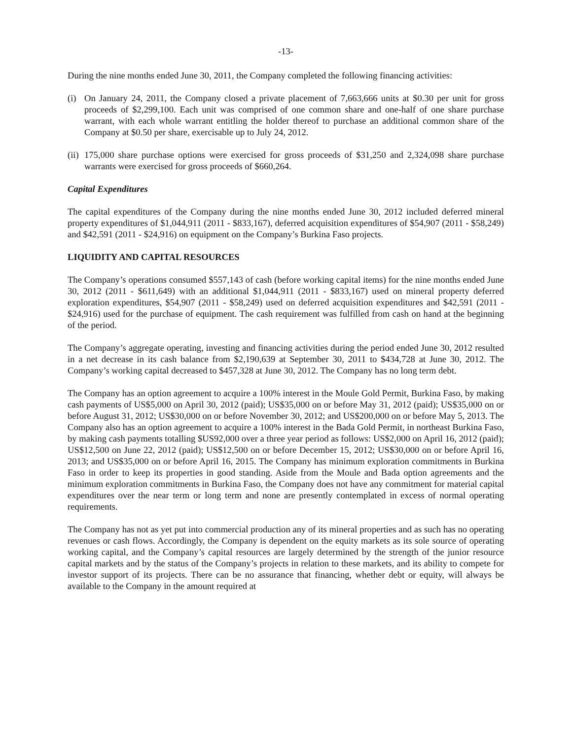-13-
During the nine months ended June 30, 2011, the Company completed the following financing activities:
(i) On January 24, 2011, the Company closed a private placement of 7,663,666 units at $0.30 per unit for gross proceeds of $2,299,100. Each unit was comprised of one common share and one-half of one share purchase warrant, with each whole warrant entitling the holder thereof to purchase an additional common share of the Company at $0.50 per share, exercisable up to July 24, 2012.
(ii) 175,000 share purchase options were exercised for gross proceeds of $31,250 and 2,324,098 share purchase warrants were exercised for gross proceeds of $660,264.
Capital Expenditures
The capital expenditures of the Company during the nine months ended June 30, 2012 included deferred mineral property expenditures of $1,044,911 (2011 - $833,167), deferred acquisition expenditures of $54,907 (2011 - $58,249) and $42,591 (2011 - $24,916) on equipment on the Company’s Burkina Faso projects.
LIQUIDITY AND CAPITAL RESOURCES
The Company’s operations consumed $557,143 of cash (before working capital items) for the nine months ended June 30, 2012 (2011 - $611,649) with an additional $1,044,911 (2011 - $833,167) used on mineral property deferred exploration expenditures, $54,907 (2011 - $58,249) used on deferred acquisition expenditures and $42,591 (2011 - $24,916) used for the purchase of equipment. The cash requirement was fulfilled from cash on hand at the beginning of the period.
The Company’s aggregate operating, investing and financing activities during the period ended June 30, 2012 resulted in a net decrease in its cash balance from $2,190,639 at September 30, 2011 to $434,728 at June 30, 2012. The Company’s working capital decreased to $457,328 at June 30, 2012. The Company has no long term debt.
The Company has an option agreement to acquire a 100% interest in the Moule Gold Permit, Burkina Faso, by making cash payments of US$5,000 on April 30, 2012 (paid); US$35,000 on or before May 31, 2012 (paid); US$35,000 on or before August 31, 2012; US$30,000 on or before November 30, 2012; and US$200,000 on or before May 5, 2013. The Company also has an option agreement to acquire a 100% interest in the Bada Gold Permit, in northeast Burkina Faso, by making cash payments totalling $US92,000 over a three year period as follows: US$2,000 on April 16, 2012 (paid); US$12,500 on June 22, 2012 (paid); US$12,500 on or before December 15, 2012; US$30,000 on or before April 16, 2013; and US$35,000 on or before April 16, 2015. The Company has minimum exploration commitments in Burkina Faso in order to keep its properties in good standing. Aside from the Moule and Bada option agreements and the minimum exploration commitments in Burkina Faso, the Company does not have any commitment for material capital expenditures over the near term or long term and none are presently contemplated in excess of normal operating requirements.
The Company has not as yet put into commercial production any of its mineral properties and as such has no operating revenues or cash flows. Accordingly, the Company is dependent on the equity markets as its sole source of operating working capital, and the Company’s capital resources are largely determined by the strength of the junior resource capital markets and by the status of the Company’s projects in relation to these markets, and its ability to compete for investor support of its projects. There can be no assurance that financing, whether debt or equity, will always be available to the Company in the amount required at